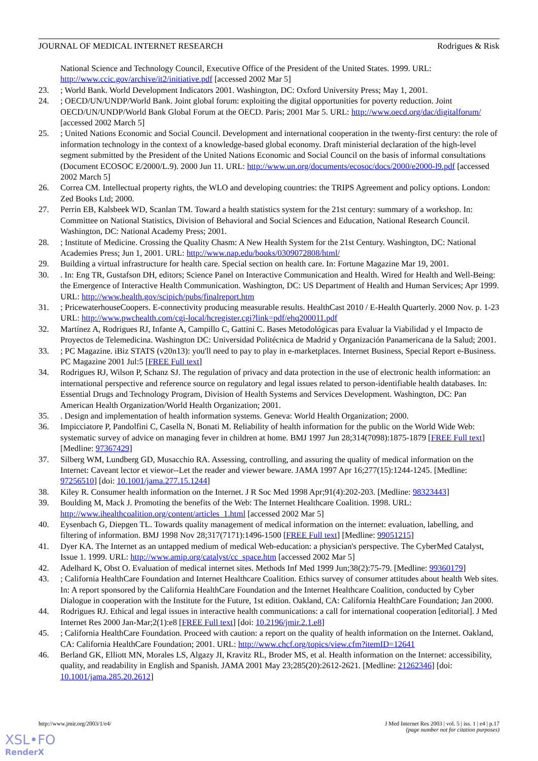JOURNAL OF MEDICAL INTERNET RESEARCH Rodrigues & Risk
National Science and Technology Council, Executive Office of the President of the United States. 1999. URL: http://www.ccic.gov/archive/it2/initiative.pdf [accessed 2002 Mar 5]
23.; World Bank. World Development Indicators 2001. Washington, DC: Oxford University Press; May 1, 2001.
24.; OECD/UN/UNDP/World Bank. Joint global forum: exploiting the digital opportunities for poverty reduction. Joint OECD/UN/UNDP/World Bank Global Forum at the OECD. Paris; 2001 Mar 5. URL: http://www.oecd.org/dac/digitalforum/ [accessed 2002 March 5]
25.; United Nations Economic and Social Council. Development and international cooperation in the twenty-first century: the role of information technology in the context of a knowledge-based global economy. Draft ministerial declaration of the high-level segment submitted by the President of the United Nations Economic and Social Council on the basis of informal consultations (Document ECOSOC E/2000/L.9). 2000 Jun 11. URL: http://www.un.org/documents/ecosoc/docs/2000/e2000-l9.pdf [accessed 2002 March 5]
26. Correa CM. Intellectual property rights, the WLO and developing countries: the TRIPS Agreement and policy options. London: Zed Books Ltd; 2000.
27. Perrin EB, Kalsbeek WD, Scanlan TM. Toward a health statistics system for the 21st century: summary of a workshop. In: Committee on National Statistics, Division of Behavioral and Social Sciences and Education, National Research Council. Washington, DC: National Academy Press; 2001.
28.; Institute of Medicine. Crossing the Quality Chasm: A New Health System for the 21st Century. Washington, DC: National Academies Press; Jun 1, 2001. URL: http://www.nap.edu/books/0309072808/html/
29. Building a virtual infrastructure for health care. Special section on health care. In: Fortune Magazine Mar 19, 2001.
30.. In: Eng TR, Gustafson DH, editors; Science Panel on Interactive Communication and Health. Wired for Health and Well-Being: the Emergence of Interactive Health Communication. Washington, DC: US Department of Health and Human Services; Apr 1999. URL: http://www.health.gov/scipich/pubs/finalreport.htm
31.; PricewaterhouseCoopers. E-connectivity producing measurable results. HealthCast 2010 / E-Health Quarterly. 2000 Nov. p. 1-23 URL: http://www.pwchealth.com/cgi-local/hcregister.cgi?link=pdf/ehq200011.pdf
32. Martínez A, Rodrigues RJ, Infante A, Campillo C, Gattini C. Bases Metodológicas para Evaluar la Viabilidad y el Impacto de Proyectos de Telemedicina. Washington DC: Universidad Politécnica de Madrid y Organización Panamericana de la Salud; 2001.
33.; PC Magazine. iBiz STATS (v20n13): you'll need to pay to play in e-marketplaces. Internet Business, Special Report e-Business. PC Magazine 2001 Jul:5 [FREE Full text]
34. Rodrigues RJ, Wilson P, Schanz SJ. The regulation of privacy and data protection in the use of electronic health information: an international perspective and reference source on regulatory and legal issues related to person-identifiable health databases. In: Essential Drugs and Technology Program, Division of Health Systems and Services Development. Washington, DC: Pan American Health Organization/World Health Organization; 2001.
35.. Design and implementation of health information systems. Geneva: World Health Organization; 2000.
36. Impicciatore P, Pandolfini C, Casella N, Bonati M. Reliability of health information for the public on the World Wide Web: systematic survey of advice on managing fever in children at home. BMJ 1997 Jun 28;314(7098):1875-1879 [FREE Full text] [Medline: 97367429]
37. Silberg WM, Lundberg GD, Musacchio RA. Assessing, controlling, and assuring the quality of medical information on the Internet: Caveant lector et viewor--Let the reader and viewer beware. JAMA 1997 Apr 16;277(15):1244-1245. [Medline: 97256510] [doi: 10.1001/jama.277.15.1244]
38. Kiley R. Consumer health information on the Internet. J R Soc Med 1998 Apr;91(4):202-203. [Medline: 98323443]
39. Boulding M, Mack J. Promoting the benefits of the Web: The Internet Healthcare Coalition. 1998. URL: http://www.ihealthcoalition.org/content/articles_1.html [accessed 2002 Mar 5]
40. Eysenbach G, Diepgen TL. Towards quality management of medical information on the internet: evaluation, labelling, and filtering of information. BMJ 1998 Nov 28;317(7171):1496-1500 [FREE Full text] [Medline: 99051215]
41. Dyer KA. The Internet as an untapped medium of medical Web-education: a physician's perspective. The CyberMed Catalyst, Issue 1. 1999. URL: http://www.amip.org/catalyst/cc_space.htm [accessed 2002 Mar 5]
42. Adelhard K, Obst O. Evaluation of medical internet sites. Methods Inf Med 1999 Jun;38(2):75-79. [Medline: 99360179]
43.; California HealthCare Foundation and Internet Healthcare Coalition. Ethics survey of consumer attitudes about health Web sites. In: A report sponsored by the California HealthCare Foundation and the Internet Healthcare Coalition, conducted by Cyber Dialogue in cooperation with the Institute for the Future, 1st edition. Oakland, CA: California HealthCare Foundation; Jan 2000.
44. Rodrigues RJ. Ethical and legal issues in interactive health communications: a call for international cooperation [editorial]. J Med Internet Res 2000 Jan-Mar;2(1):e8 [FREE Full text] [doi: 10.2196/jmir.2.1.e8]
45.; California HealthCare Foundation. Proceed with caution: a report on the quality of health information on the Internet. Oakland, CA: California HealthCare Foundation; 2001. URL: http://www.chcf.org/topics/view.cfm?itemID=12641
46. Berland GK, Elliott MN, Morales LS, Algazy JI, Kravitz RL, Broder MS, et al. Health information on the Internet: accessibility, quality, and readability in English and Spanish. JAMA 2001 May 23;285(20):2612-2621. [Medline: 21262346] [doi: 10.1001/jama.285.20.2612]
http://www.jmir.org/2003/1/e4/ J Med Internet Res 2003 | vol. 5 | iss. 1 | e4 | p.17
(page number not for citation purposes)
XSL•FO
RenderX